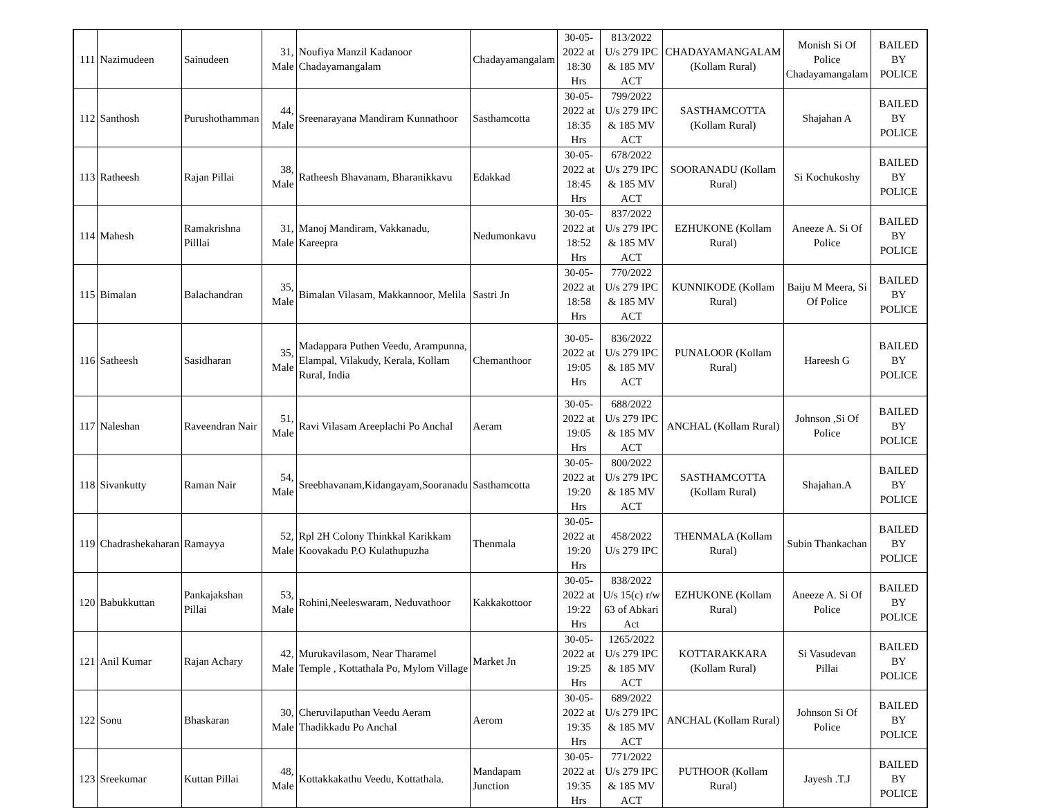| 111 | Nazimudeen | Sainudeen | 31, Male | Noufiya Manzil Kadanoor Chadayamangalam | Chadayamangalam | 30-05-2022 at 18:30 Hrs | 813/2022 U/s 279 IPC & 185 MV ACT | CHADAYAMANGALAM (Kollam Rural) | Monish Si Of Police Chadayamangalam | BAILED BY POLICE |
| 112 | Santhosh | Purushothamman | 44, Male | Sreenarayana Mandiram Kunnathoor | Sasthamcotta | 30-05-2022 at 18:35 Hrs | 799/2022 U/s 279 IPC & 185 MV ACT | SASTHAMCOTTA (Kollam Rural) | Shajahan A | BAILED BY POLICE |
| 113 | Ratheesh | Rajan Pillai | 38, Male | Ratheesh Bhavanam, Bharanikkavu | Edakkad | 30-05-2022 at 18:45 Hrs | 678/2022 U/s 279 IPC & 185 MV ACT | SOORANADU (Kollam Rural) | Si Kochukoshy | BAILED BY POLICE |
| 114 | Mahesh | Ramakrishna Pilllai | 31, Male | Manoj Mandiram, Vakkanadu, Kareepra | Nedumonkavu | 30-05-2022 at 18:52 Hrs | 837/2022 U/s 279 IPC & 185 MV ACT | EZHUKONE (Kollam Rural) | Aneeze A. Si Of Police | BAILED BY POLICE |
| 115 | Bimalan | Balachandran | 35, Male | Bimalan Vilasam, Makkannoor, Melila | Sastri Jn | 30-05-2022 at 18:58 Hrs | 770/2022 U/s 279 IPC & 185 MV ACT | KUNNIKODE (Kollam Rural) | Baiju M Meera, Si Of Police | BAILED BY POLICE |
| 116 | Satheesh | Sasidharan | 35, Male | Madappara Puthen Veedu, Arampunna, Elampal, Vilakudy, Kerala, Kollam Rural, India | Chemanthoor | 30-05-2022 at 19:05 Hrs | 836/2022 U/s 279 IPC & 185 MV ACT | PUNALOOR (Kollam Rural) | Hareesh G | BAILED BY POLICE |
| 117 | Naleshan | Raveendran Nair | 51, Male | Ravi Vilasam Areeplachi Po Anchal | Aeram | 30-05-2022 at 19:05 Hrs | 688/2022 U/s 279 IPC & 185 MV ACT | ANCHAL (Kollam Rural) | Johnson ,Si Of Police | BAILED BY POLICE |
| 118 | Sivankutty | Raman Nair | 54, Male | Sreebhavanam,Kidangayam,Sooranadu | Sasthamcotta | 30-05-2022 at 19:20 Hrs | 800/2022 U/s 279 IPC & 185 MV ACT | SASTHAMCOTTA (Kollam Rural) | Shajahan.A | BAILED BY POLICE |
| 119 | Chadrashekaharan | Ramayya | 52, Male | Rpl 2H Colony Thinkkal Karikkam Koovakadu P.O Kulathupuzha | Thenmala | 30-05-2022 at 19:20 Hrs | 458/2022 U/s 279 IPC | THENMALA (Kollam Rural) | Subin Thankachan | BAILED BY POLICE |
| 120 | Babukkuttan | Pankajakshan Pillai | 53, Male | Rohini,Neeleswaram, Neduvathoor | Kakkakottoor | 30-05-2022 at 19:22 Hrs | 838/2022 U/s 15(c) r/w 63 of Abkari Act | EZHUKONE (Kollam Rural) | Aneeze A. Si Of Police | BAILED BY POLICE |
| 121 | Anil Kumar | Rajan Achary | 42, Male | Murukavilasom, Near Tharamel Temple , Kottathala Po, Mylom Village | Market Jn | 30-05-2022 at 19:25 Hrs | 1265/2022 U/s 279 IPC & 185 MV ACT | KOTTARAKKARA (Kollam Rural) | Si Vasudevan Pillai | BAILED BY POLICE |
| 122 | Sonu | Bhaskaran | 30, Male | Cheruvilaputhan Veedu Aeram Thadikkadu Po Anchal | Aerom | 30-05-2022 at 19:35 Hrs | 689/2022 U/s 279 IPC & 185 MV ACT | ANCHAL (Kollam Rural) | Johnson Si Of Police | BAILED BY POLICE |
| 123 | Sreekumar | Kuttan Pillai | 48, Male | Kottakkakathu Veedu, Kottathala. | Mandapam Junction | 30-05-2022 at 19:35 Hrs | 771/2022 U/s 279 IPC & 185 MV ACT | PUTHOOR (Kollam Rural) | Jayesh .T.J | BAILED BY POLICE |